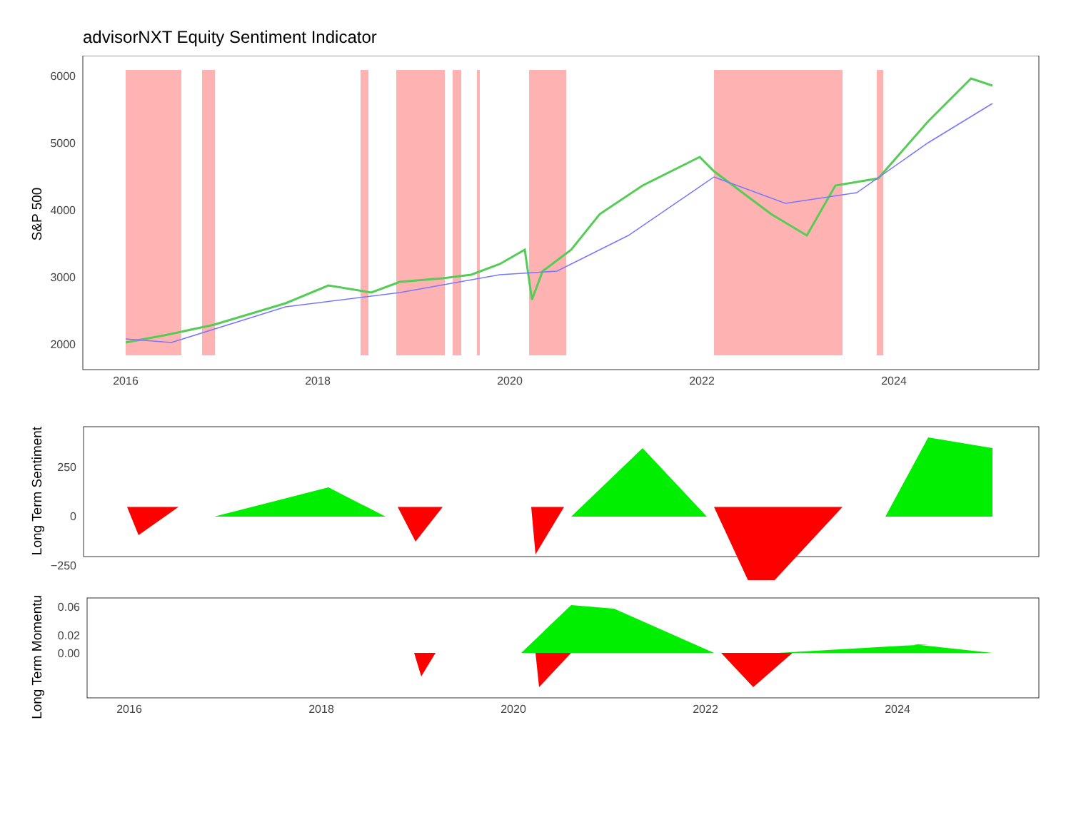advisorNXT Equity Sentiment Indicator
6000
5000
4000
3000
2000
2016
2018
2020
2022
2024
S&P 500
250
0
−250
Long Term Sentiment
0.06
0.02
0.00
Long Term Momentum
2016
2018
2020
2022
2024